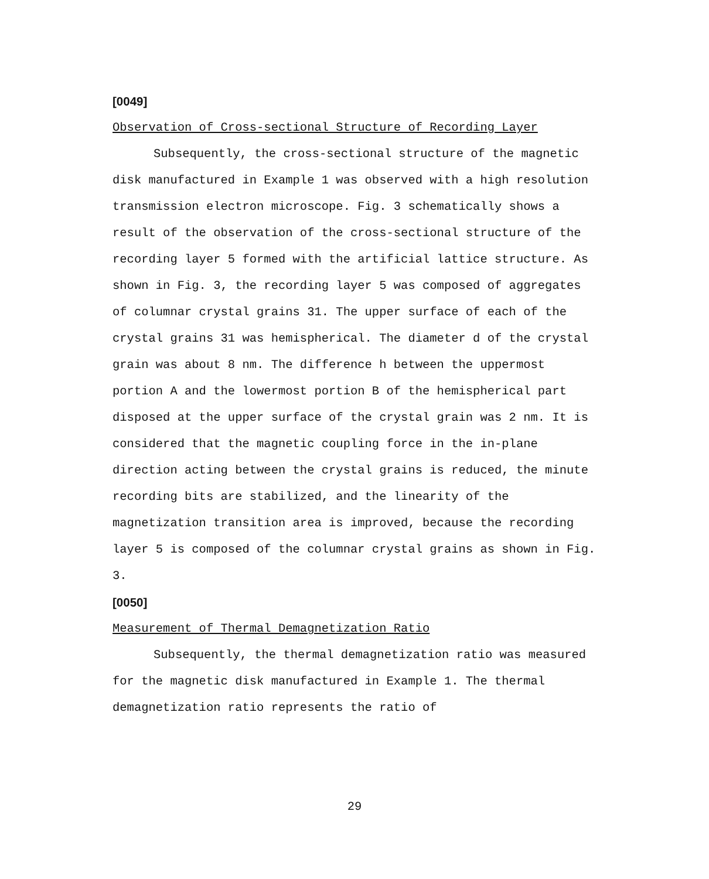[0049]
Observation of Cross-sectional Structure of Recording Layer
Subsequently, the cross-sectional structure of the magnetic disk manufactured in Example 1 was observed with a high resolution transmission electron microscope. Fig. 3 schematically shows a result of the observation of the cross-sectional structure of the recording layer 5 formed with the artificial lattice structure. As shown in Fig. 3, the recording layer 5 was composed of aggregates of columnar crystal grains 31. The upper surface of each of the crystal grains 31 was hemispherical. The diameter d of the crystal grain was about 8 nm. The difference h between the uppermost portion A and the lowermost portion B of the hemispherical part disposed at the upper surface of the crystal grain was 2 nm. It is considered that the magnetic coupling force in the in-plane direction acting between the crystal grains is reduced, the minute recording bits are stabilized, and the linearity of the magnetization transition area is improved, because the recording layer 5 is composed of the columnar crystal grains as shown in Fig. 3.
[0050]
Measurement of Thermal Demagnetization Ratio
Subsequently, the thermal demagnetization ratio was measured for the magnetic disk manufactured in Example 1. The thermal demagnetization ratio represents the ratio of
29